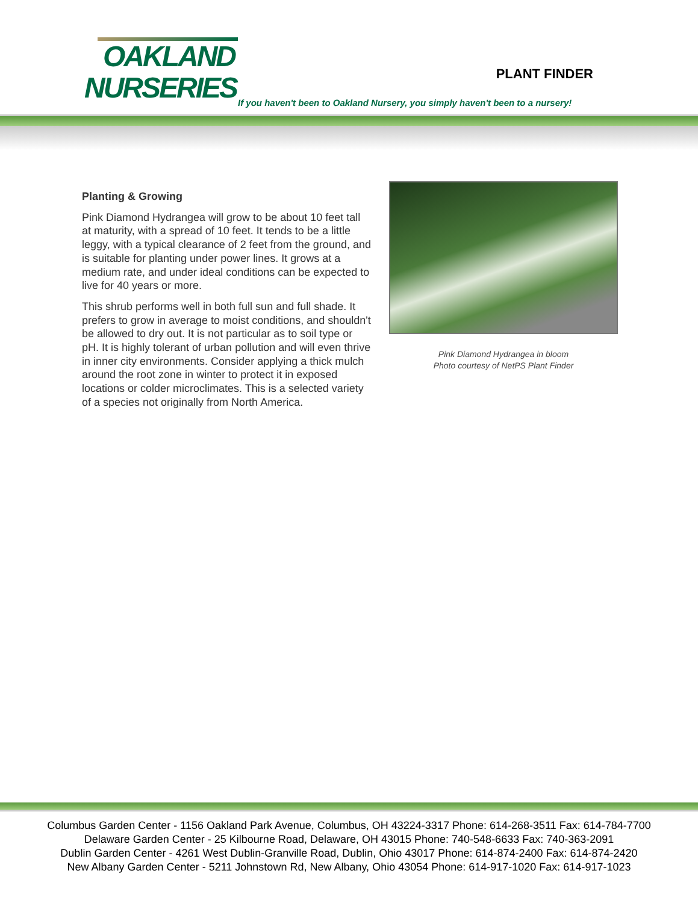OAKLAND
NURSERIES
PLANT FINDER
If you haven't been to Oakland Nursery, you simply haven't been to a nursery!
Planting & Growing
Pink Diamond Hydrangea will grow to be about 10 feet tall at maturity, with a spread of 10 feet. It tends to be a little leggy, with a typical clearance of 2 feet from the ground, and is suitable for planting under power lines. It grows at a medium rate, and under ideal conditions can be expected to live for 40 years or more.
This shrub performs well in both full sun and full shade. It prefers to grow in average to moist conditions, and shouldn't be allowed to dry out. It is not particular as to soil type or pH. It is highly tolerant of urban pollution and will even thrive in inner city environments. Consider applying a thick mulch around the root zone in winter to protect it in exposed locations or colder microclimates. This is a selected variety of a species not originally from North America.
Pink Diamond Hydrangea in bloom
Photo courtesy of NetPS Plant Finder
Columbus Garden Center - 1156 Oakland Park Avenue, Columbus, OH 43224-3317 Phone: 614-268-3511 Fax: 614-784-7700
Delaware Garden Center - 25 Kilbourne Road, Delaware, OH 43015 Phone: 740-548-6633 Fax: 740-363-2091
Dublin Garden Center - 4261 West Dublin-Granville Road, Dublin, Ohio 43017 Phone: 614-874-2400 Fax: 614-874-2420
New Albany Garden Center - 5211 Johnstown Rd, New Albany, Ohio 43054 Phone: 614-917-1020 Fax: 614-917-1023